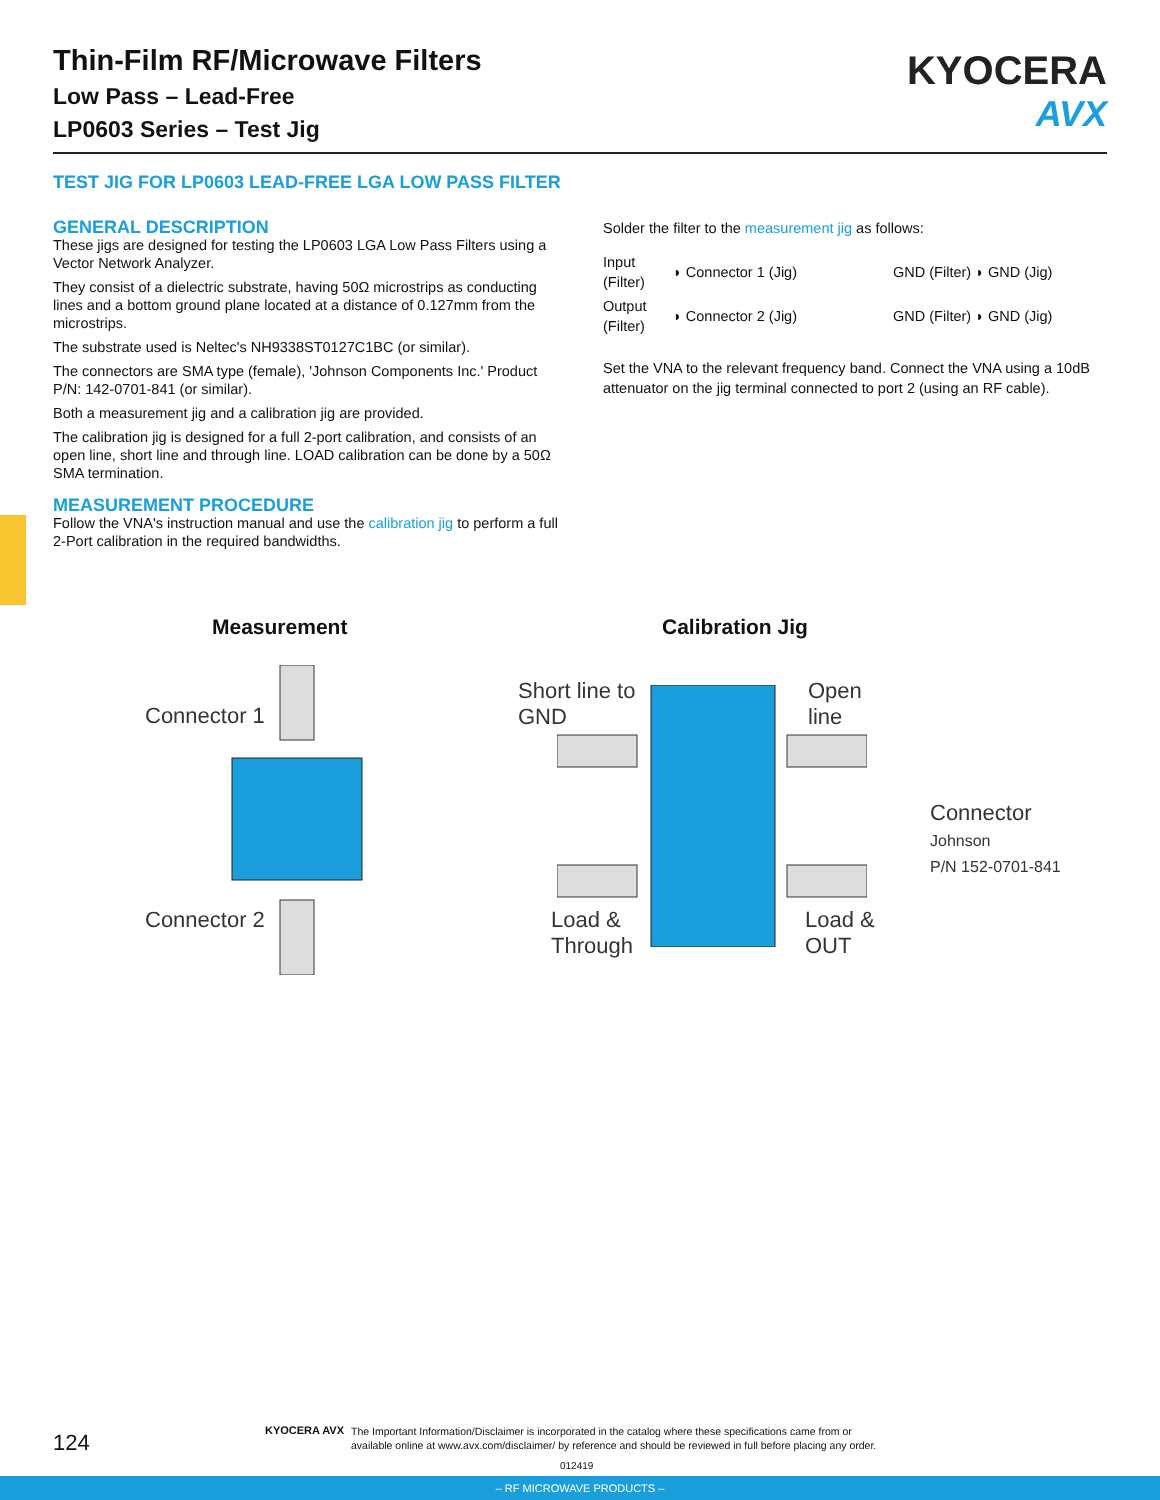Thin-Film RF/Microwave Filters
Low Pass – Lead-Free
LP0603 Series – Test Jig
KYOCERA
AVX
TEST JIG FOR LP0603 LEAD-FREE LGA LOW PASS FILTER
GENERAL DESCRIPTION
These jigs are designed for testing the LP0603 LGA Low Pass Filters using a Vector Network Analyzer.
They consist of a dielectric substrate, having 50Ω microstrips as conducting lines and a bottom ground plane located at a distance of 0.127mm from the microstrips.
The substrate used is Neltec's NH9338ST0127C1BC (or similar).
The connectors are SMA type (female), 'Johnson Components Inc.' Product P/N: 142-0701-841 (or similar).
Both a measurement jig and a calibration jig are provided.
The calibration jig is designed for a full 2-port calibration, and consists of an open line, short line and through line. LOAD calibration can be done by a 50Ω SMA termination.
MEASUREMENT PROCEDURE
Follow the VNA's instruction manual and use the calibration jig to perform a full 2-Port calibration in the required bandwidths.
Solder the filter to the measurement jig as follows:
| Input (Filter) | ◗ Connector 1 (Jig) | GND (Filter) ◗ GND (Jig) |
| Output (Filter) | ◗ Connector 2 (Jig) | GND (Filter) ◗ GND (Jig) |
Set the VNA to the relevant frequency band. Connect the VNA using a 10dB attenuator on the jig terminal connected to port 2 (using an RF cable).
Measurement Calibration Jig
Connector 1
Connector 2
Short line to
GND
Open
line
Connector
Johnson
P/N 152-0701-841
Load &
Through
Load &
OUT
124 KYOCERA AVX
The Important Information/Disclaimer is incorporated in the catalog where these specifications came from or
available online at www.avx.com/disclaimer/ by reference and should be reviewed in full before placing any order.
012419
– RF MICROWAVE PRODUCTS –